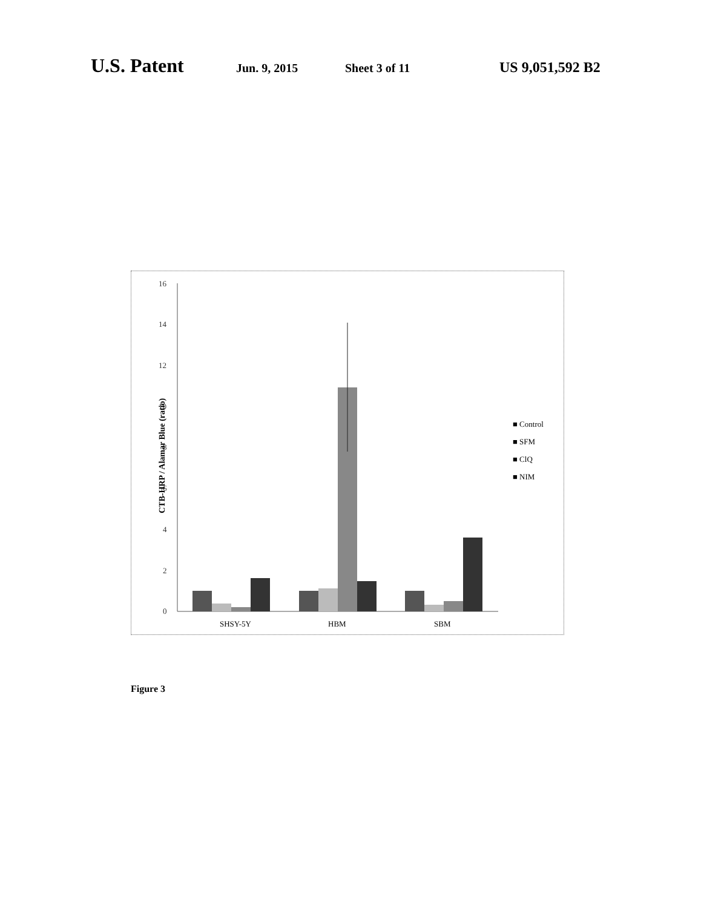U.S. Patent
Jun. 9, 2015 Sheet 3 of 11
US 9,051,592 B2
16
14
12
10
8
6
4
2
0
CTB-HRP / Alamar Blue (ratio)
SHSY-5Y
HBM
SBM
■ Control
■ SFM
■ ClQ
■ NIM
Figure 3